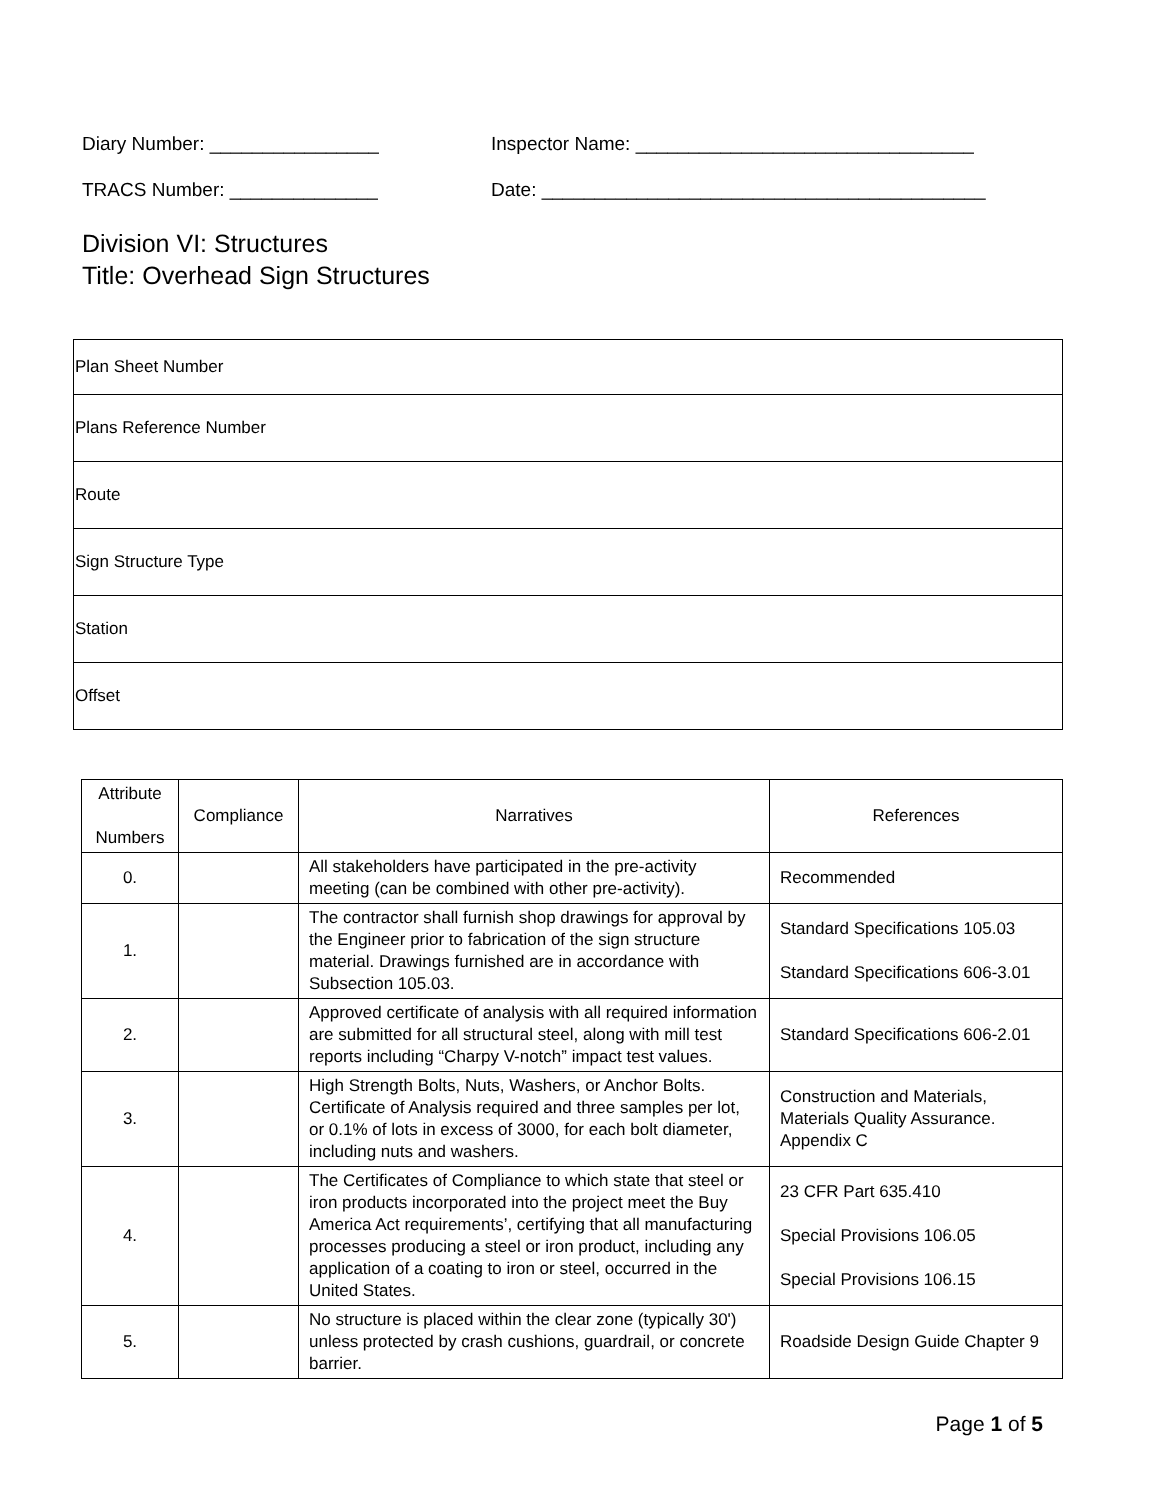Diary Number: ________________ Inspector Name: ________________________________
TRACS Number: ______________ Date: __________________________________________
Division VI: Structures
Title: Overhead Sign Structures
| Plan Sheet Number |
| Plans Reference Number |
| Route |
| Sign Structure Type |
| Station |
| Offset |
| Attribute Numbers | Compliance | Narratives | References |
| --- | --- | --- | --- |
| 0. | | All stakeholders have participated in the pre-activity meeting (can be combined with other pre-activity). | Recommended |
| 1. | | The contractor shall furnish shop drawings for approval by the Engineer prior to fabrication of the sign structure material. Drawings furnished are in accordance with Subsection 105.03. | Standard Specifications 105.03 Standard Specifications 606-3.01 |
| 2. | | Approved certificate of analysis with all required information are submitted for all structural steel, along with mill test reports including “Charpy V-notch” impact test values. | Standard Specifications 606-2.01 |
| 3. | | High Strength Bolts, Nuts, Washers, or Anchor Bolts. Certificate of Analysis required and three samples per lot, or 0.1% of lots in excess of 3000, for each bolt diameter, including nuts and washers. | Construction and Materials, Materials Quality Assurance. Appendix C |
| 4. | | The Certificates of Compliance to which state that steel or iron products incorporated into the project meet the Buy America Act requirements’, certifying that all manufacturing processes producing a steel or iron product, including any application of a coating to iron or steel, occurred in the United States. | 23 CFR Part 635.410 Special Provisions 106.05 Special Provisions 106.15 |
| 5. | | No structure is placed within the clear zone (typically 30') unless protected by crash cushions, guardrail, or concrete barrier. | Roadside Design Guide Chapter 9 |
Page 1 of 5